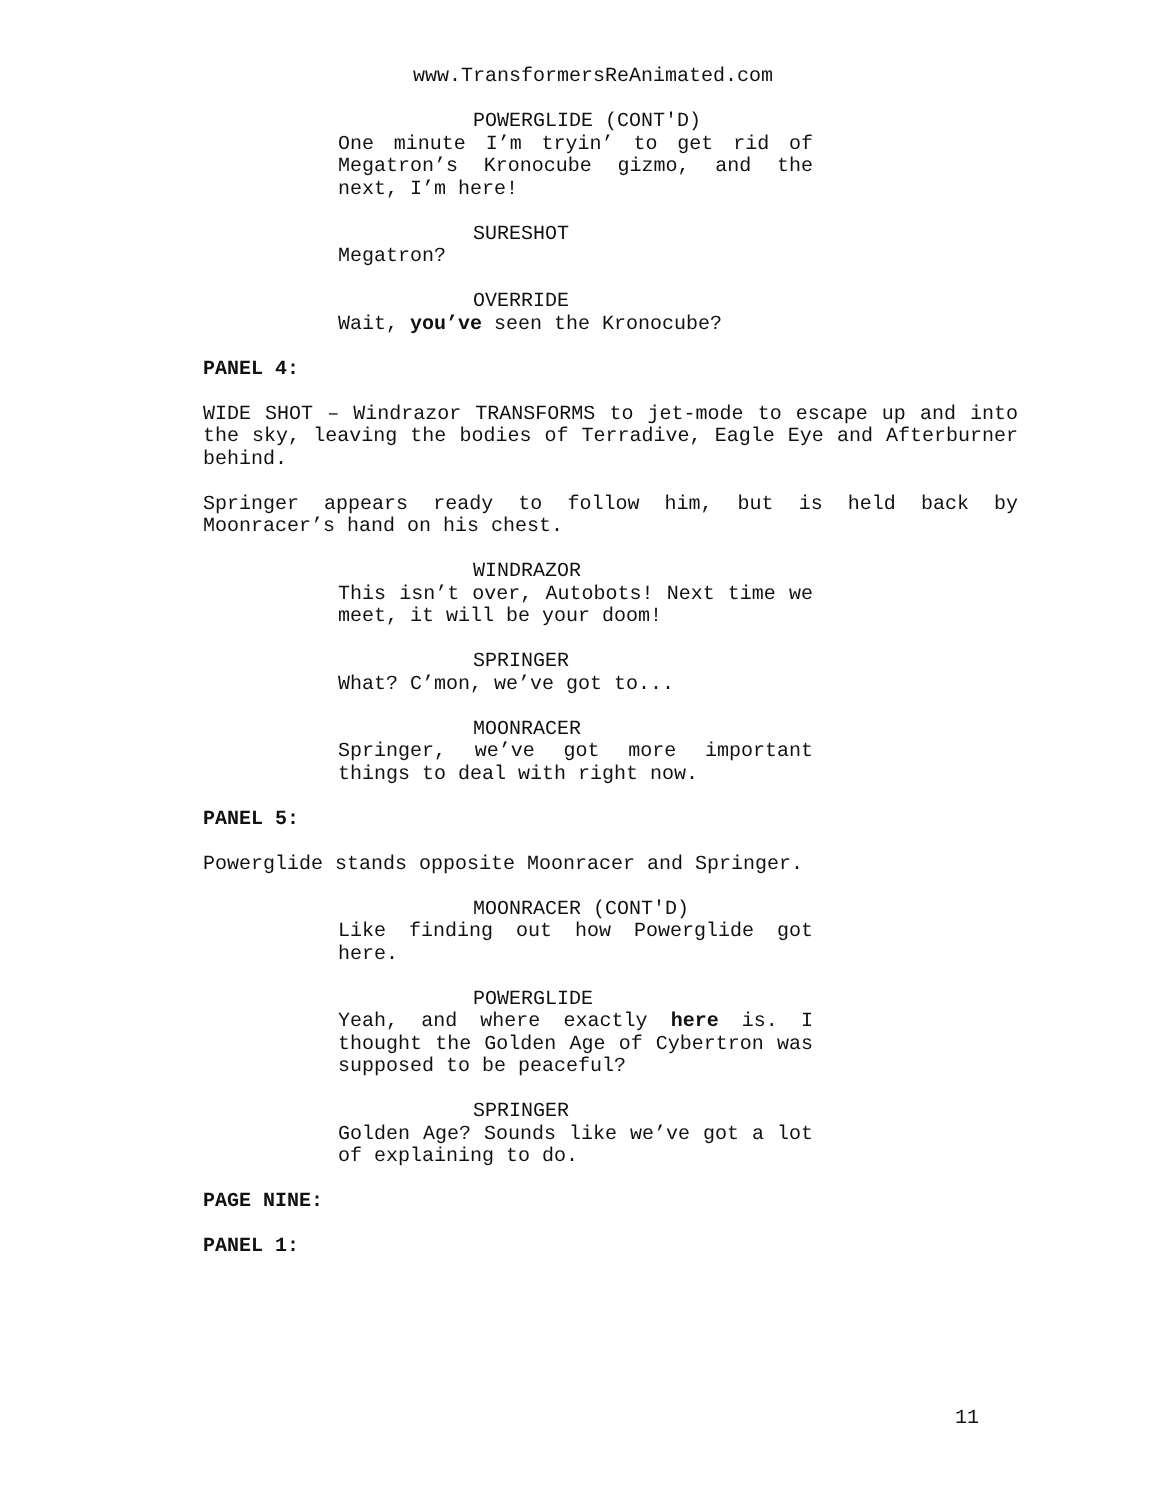www.TransformersReAnimated.com
POWERGLIDE (CONT'D)
One minute I’m tryin’ to get rid of Megatron’s Kronocube gizmo, and the next, I’m here!
SURESHOT
Megatron?
OVERRIDE
Wait, you’ve seen the Kronocube?
PANEL 4:
WIDE SHOT – Windrazor TRANSFORMS to jet-mode to escape up and into the sky, leaving the bodies of Terradive, Eagle Eye and Afterburner behind.
Springer appears ready to follow him, but is held back by Moonracer’s hand on his chest.
WINDRAZOR
This isn’t over, Autobots! Next time we meet, it will be your doom!
SPRINGER
What? C’mon, we’ve got to...
MOONRACER
Springer, we’ve got more important things to deal with right now.
PANEL 5:
Powerglide stands opposite Moonracer and Springer.
MOONRACER (CONT'D)
Like finding out how Powerglide got here.
POWERGLIDE
Yeah, and where exactly here is. I thought the Golden Age of Cybertron was supposed to be peaceful?
SPRINGER
Golden Age? Sounds like we’ve got a lot of explaining to do.
PAGE NINE:
PANEL 1:
11